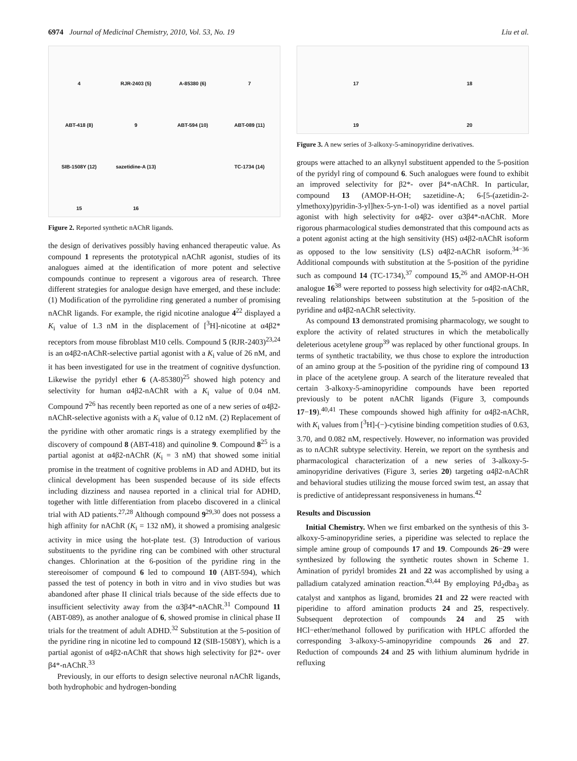6974 Journal of Medicinal Chemistry, 2010, Vol. 53, No. 19 Liu et al.
4
RJR-2403 (5)
A-85380 (6)
7
ABT-418 (8)
9
ABT-594 (10)
ABT-089 (11)
SIB-1508Y (12)
sazetidine-A (13)
TC-1734 (14)
15
16
Figure 2. Reported synthetic nAChR ligands.
the design of derivatives possibly having enhanced therapeutic value. As compound 1 represents the prototypical nAChR agonist, studies of its analogues aimed at the identification of more potent and selective compounds continue to represent a vigorous area of research. Three different strategies for analogue design have emerged, and these include: (1) Modification of the pyrrolidine ring generated a number of promising nAChR ligands. For example, the rigid nicotine analogue 4<sup>22</sup> displayed a K<sub>i</sub> value of 1.3 nM in the displacement of [<sup>3</sup>H]-nicotine at α4β2* receptors from mouse fibroblast M10 cells. Compound 5 (RJR-2403)<sup>23,24</sup> is an α4β2-nAChR-selective partial agonist with a K<sub>i</sub> value of 26 nM, and it has been investigated for use in the treatment of cognitive dysfunction. Likewise the pyridyl ether 6 (A-85380)<sup>25</sup> showed high potency and selectivity for human α4β2-nAChR with a K<sub>i</sub> value of 0.04 nM. Compound 7<sup>26</sup> has recently been reported as one of a new series of α4β2-nAChR-selective agonists with a K<sub>i</sub> value of 0.12 nM. (2) Replacement of the pyridine with other aromatic rings is a strategy exemplified by the discovery of compound 8 (ABT-418) and quinoline 9. Compound 8<sup>25</sup> is a partial agonist at α4β2-nAChR (K<sub>i</sub> = 3 nM) that showed some initial promise in the treatment of cognitive problems in AD and ADHD, but its clinical development has been suspended because of its side effects including dizziness and nausea reported in a clinical trial for ADHD, together with little differentiation from placebo discovered in a clinical trial with AD patients.<sup>27,28</sup> Although compound 9<sup>29,30</sup> does not possess a high affinity for nAChR (K<sub>i</sub> = 132 nM), it showed a promising analgesic activity in mice using the hot-plate test. (3) Introduction of various substituents to the pyridine ring can be combined with other structural changes. Chlorination at the 6-position of the pyridine ring in the stereoisomer of compound 6 led to compound 10 (ABT-594), which passed the test of potency in both in vitro and in vivo studies but was abandoned after phase II clinical trials because of the side effects due to insufficient selectivity away from the α3β4*-nAChR.<sup>31</sup> Compound 11 (ABT-089), as another analogue of 6, showed promise in clinical phase II trials for the treatment of adult ADHD.<sup>32</sup> Substitution at the 5-position of the pyridine ring in nicotine led to compound 12 (SIB-1508Y), which is a partial agonist of α4β2-nAChR that shows high selectivity for β2*- over β4*-nAChR.<sup>33</sup>
Previously, in our efforts to design selective neuronal nAChR ligands, both hydrophobic and hydrogen-bonding
17
18
19
20
Figure 3. A new series of 3-alkoxy-5-aminopyridine derivatives.
groups were attached to an alkynyl substituent appended to the 5-position of the pyridyl ring of compound 6. Such analogues were found to exhibit an improved selectivity for β2*- over β4*-nAChR. In particular, compound 13 (AMOP-H-OH; sazetidine-A; 6-[5-(azetidin-2-ylmethoxy)pyridin-3-yl]hex-5-yn-1-ol) was identified as a novel partial agonist with high selectivity for α4β2- over α3β4*-nAChR. More rigorous pharmacological studies demonstrated that this compound acts as a potent agonist acting at the high sensitivity (HS) α4β2-nAChR isoform as opposed to the low sensitivity (LS) α4β2-nAChR isoform.<sup>34−36</sup> Additional compounds with substitution at the 5-position of the pyridine such as compound 14 (TC-1734),<sup>37</sup> compound 15,<sup>26</sup> and AMOP-H-OH analogue 16<sup>38</sup> were reported to possess high selectivity for α4β2-nAChR, revealing relationships between substitution at the 5-position of the pyridine and α4β2-nAChR selectivity.
As compound 13 demonstrated promising pharmacology, we sought to explore the activity of related structures in which the metabolically deleterious acetylene group<sup>39</sup> was replaced by other functional groups. In terms of synthetic tractability, we thus chose to explore the introduction of an amino group at the 5-position of the pyridine ring of compound 13 in place of the acetylene group. A search of the literature revealed that certain 3-alkoxy-5-aminopyridine compounds have been reported previously to be potent nAChR ligands (Figure 3, compounds 17−19).<sup>40,41</sup> These compounds showed high affinity for α4β2-nAChR, with K<sub>i</sub> values from [<sup>3</sup>H]-(−)-cytisine binding competition studies of 0.63, 3.70, and 0.082 nM, respectively. However, no information was provided as to nAChR subtype selectivity. Herein, we report on the synthesis and pharmacological characterization of a new series of 3-alkoxy-5-aminopyridine derivatives (Figure 3, series 20) targeting α4β2-nAChR and behavioral studies utilizing the mouse forced swim test, an assay that is predictive of antidepressant responsiveness in humans.<sup>42</sup>
Results and Discussion
Initial Chemistry. When we first embarked on the synthesis of this 3-alkoxy-5-aminopyridine series, a piperidine was selected to replace the simple amine group of compounds 17 and 19. Compounds 26−29 were synthesized by following the synthetic routes shown in Scheme 1. Amination of pyridyl bromides 21 and 22 was accomplished by using a palladium catalyzed amination reaction.<sup>43,44</sup> By employing Pd<sub>2</sub>dba<sub>3</sub> as catalyst and xantphos as ligand, bromides 21 and 22 were reacted with piperidine to afford amination products 24 and 25, respectively. Subsequent deprotection of compounds 24 and 25 with HCl−ether/methanol followed by purification with HPLC afforded the corresponding 3-alkoxy-5-aminopyridine compounds 26 and 27. Reduction of compounds 24 and 25 with lithium aluminum hydride in refluxing